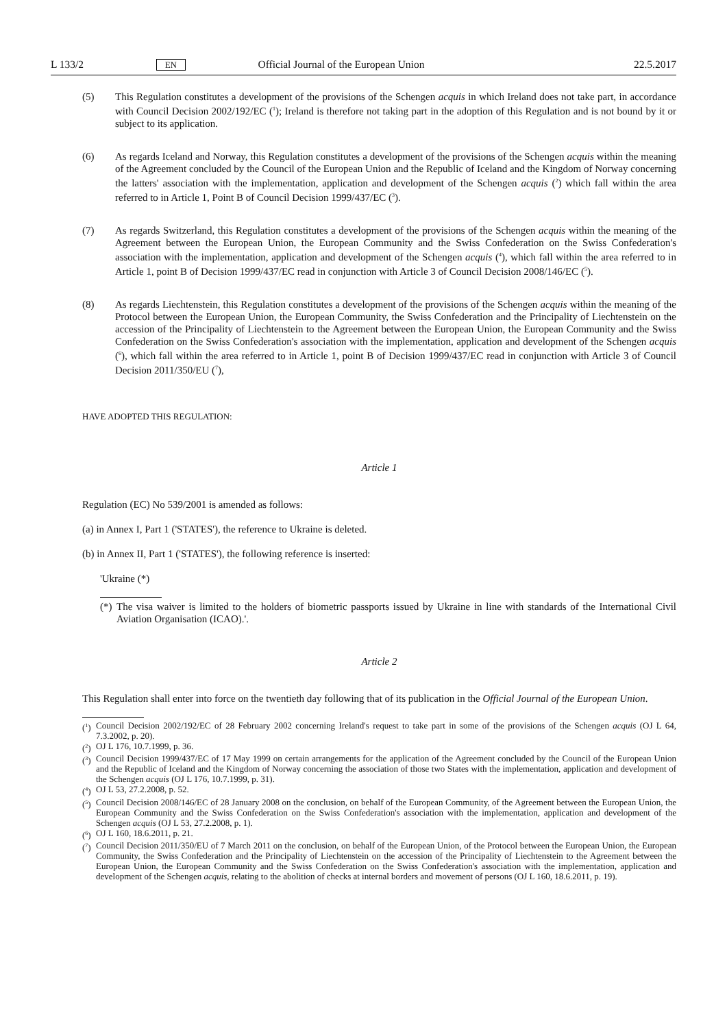L 133/2 EN Official Journal of the European Union 22.5.2017
(5) This Regulation constitutes a development of the provisions of the Schengen acquis in which Ireland does not take part, in accordance with Council Decision 2002/192/EC (<sup>1</sup>); Ireland is therefore not taking part in the adoption of this Regulation and is not bound by it or subject to its application.
(6) As regards Iceland and Norway, this Regulation constitutes a development of the provisions of the Schengen acquis within the meaning of the Agreement concluded by the Council of the European Union and the Republic of Iceland and the Kingdom of Norway concerning the latters' association with the implementation, application and development of the Schengen acquis (<sup>2</sup>) which fall within the area referred to in Article 1, Point B of Council Decision 1999/437/EC (<sup>3</sup>).
(7) As regards Switzerland, this Regulation constitutes a development of the provisions of the Schengen acquis within the meaning of the Agreement between the European Union, the European Community and the Swiss Confederation on the Swiss Confederation's association with the implementation, application and development of the Schengen acquis (<sup>4</sup>), which fall within the area referred to in Article 1, point B of Decision 1999/437/EC read in conjunction with Article 3 of Council Decision 2008/146/EC (<sup>5</sup>).
(8) As regards Liechtenstein, this Regulation constitutes a development of the provisions of the Schengen acquis within the meaning of the Protocol between the European Union, the European Community, the Swiss Confederation and the Principality of Liechtenstein on the accession of the Principality of Liechtenstein to the Agreement between the European Union, the European Community and the Swiss Confederation on the Swiss Confederation's association with the implementation, application and development of the Schengen acquis (<sup>6</sup>), which fall within the area referred to in Article 1, point B of Decision 1999/437/EC read in conjunction with Article 3 of Council Decision 2011/350/EU (<sup>7</sup>),
HAVE ADOPTED THIS REGULATION:
Article 1
Regulation (EC) No 539/2001 is amended as follows:
(a) in Annex I, Part 1 ('STATES'), the reference to Ukraine is deleted.
(b) in Annex II, Part 1 ('STATES'), the following reference is inserted:
'Ukraine (*)
(*) The visa waiver is limited to the holders of biometric passports issued by Ukraine in line with standards of the International Civil Aviation Organisation (ICAO).'.
Article 2
This Regulation shall enter into force on the twentieth day following that of its publication in the Official Journal of the European Union.
(<sup>1</sup>) Council Decision 2002/192/EC of 28 February 2002 concerning Ireland's request to take part in some of the provisions of the Schengen acquis (OJ L 64, 7.3.2002, p. 20).
(<sup>2</sup>) OJ L 176, 10.7.1999, p. 36.
(<sup>3</sup>) Council Decision 1999/437/EC of 17 May 1999 on certain arrangements for the application of the Agreement concluded by the Council of the European Union and the Republic of Iceland and the Kingdom of Norway concerning the association of those two States with the implementation, application and development of the Schengen acquis (OJ L 176, 10.7.1999, p. 31).
(<sup>4</sup>) OJ L 53, 27.2.2008, p. 52.
(<sup>5</sup>) Council Decision 2008/146/EC of 28 January 2008 on the conclusion, on behalf of the European Community, of the Agreement between the European Union, the European Community and the Swiss Confederation on the Swiss Confederation's association with the implementation, application and development of the Schengen acquis (OJ L 53, 27.2.2008, p. 1).
(<sup>6</sup>) OJ L 160, 18.6.2011, p. 21.
(<sup>7</sup>) Council Decision 2011/350/EU of 7 March 2011 on the conclusion, on behalf of the European Union, of the Protocol between the European Union, the European Community, the Swiss Confederation and the Principality of Liechtenstein on the accession of the Principality of Liechtenstein to the Agreement between the European Union, the European Community and the Swiss Confederation on the Swiss Confederation's association with the implementation, application and development of the Schengen acquis, relating to the abolition of checks at internal borders and movement of persons (OJ L 160, 18.6.2011, p. 19).